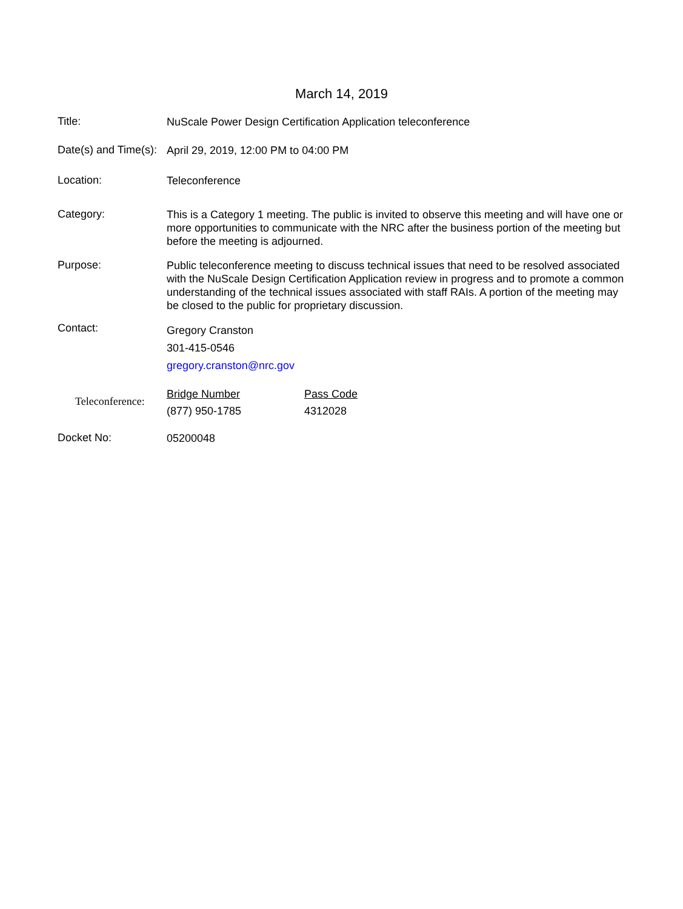March 14, 2019
Title:
NuScale Power Design Certification Application teleconference
Date(s) and Time(s):
April 29, 2019, 12:00 PM to 04:00 PM
Location:
Teleconference
Category:
This is a Category 1 meeting. The public is invited to observe this meeting and will have one or more opportunities to communicate with the NRC after the business portion of the meeting but before the meeting is adjourned.
Purpose:
Public teleconference meeting to discuss technical issues that need to be resolved associated with the NuScale Design Certification Application review in progress and to promote a common understanding of the technical issues associated with staff RAIs. A portion of the meeting may be closed to the public for proprietary discussion.
Contact:
Gregory Cranston
301-415-0546
gregory.cranston@nrc.gov
Teleconference:
| Bridge Number | Pass Code |
| (877) 950-1785 | 4312028 |
Docket No:
05200048